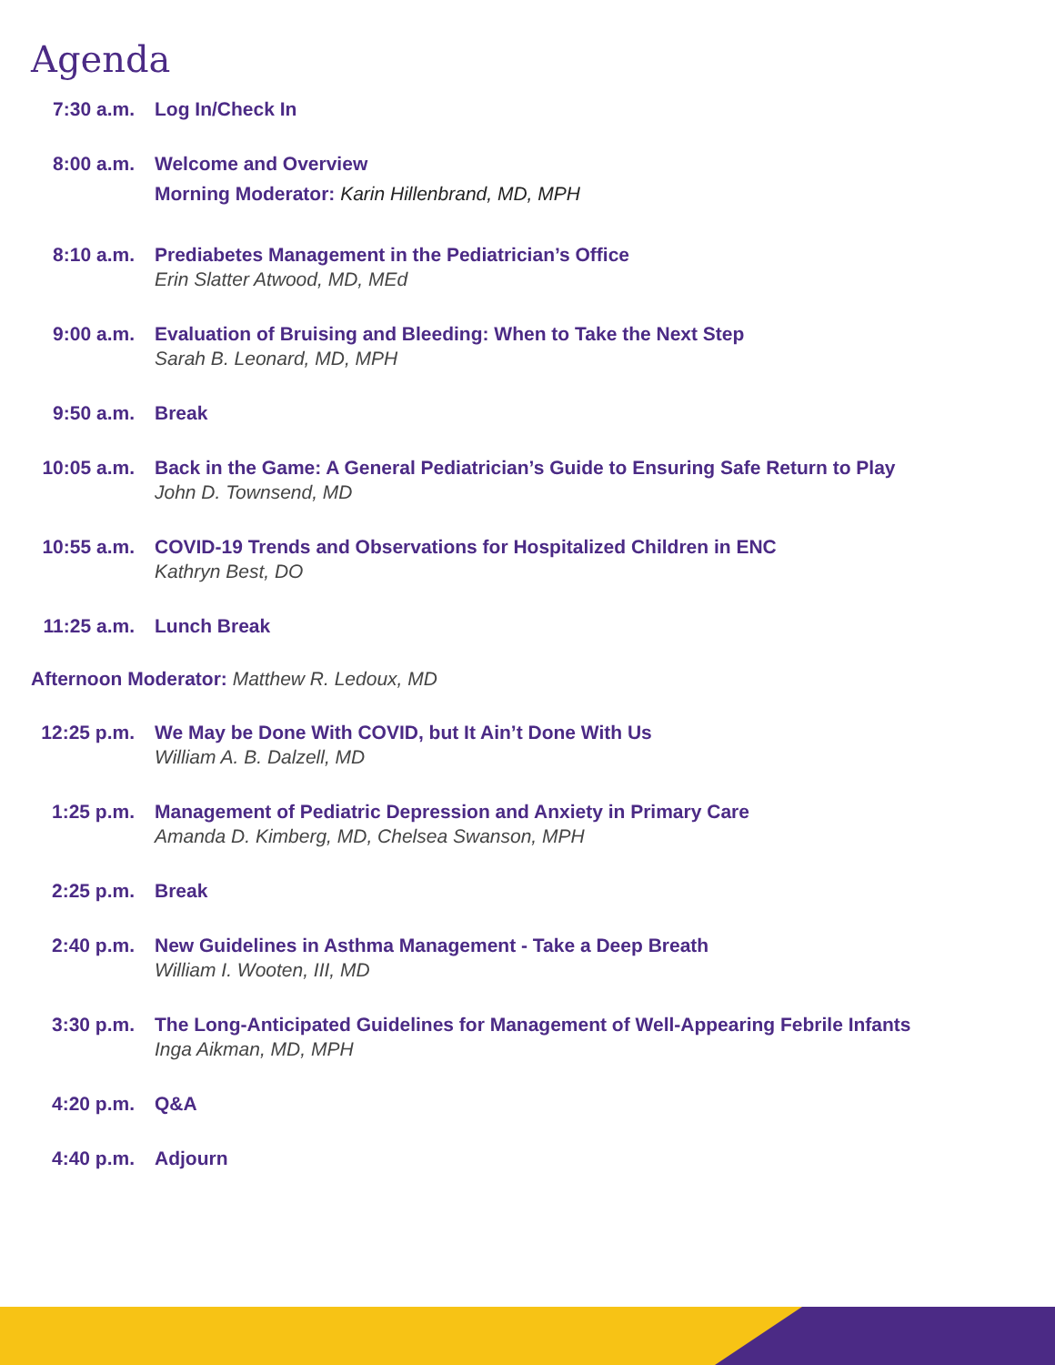Agenda
7:30 a.m. Log In/Check In
8:00 a.m. Welcome and Overview
Morning Moderator: Karin Hillenbrand, MD, MPH
8:10 a.m. Prediabetes Management in the Pediatrician’s Office
Erin Slatter Atwood, MD, MEd
9:00 a.m. Evaluation of Bruising and Bleeding: When to Take the Next Step
Sarah B. Leonard, MD, MPH
9:50 a.m. Break
10:05 a.m. Back in the Game: A General Pediatrician’s Guide to Ensuring Safe Return to Play
John D. Townsend, MD
10:55 a.m. COVID-19 Trends and Observations for Hospitalized Children in ENC
Kathryn Best, DO
11:25 a.m. Lunch Break
Afternoon Moderator: Matthew R. Ledoux, MD
12:25 p.m. We May be Done With COVID, but It Ain’t Done With Us
William A. B. Dalzell, MD
1:25 p.m. Management of Pediatric Depression and Anxiety in Primary Care
Amanda D. Kimberg, MD, Chelsea Swanson, MPH
2:25 p.m. Break
2:40 p.m. New Guidelines in Asthma Management - Take a Deep Breath
William I. Wooten, III, MD
3:30 p.m. The Long-Anticipated Guidelines for Management of Well-Appearing Febrile Infants
Inga Aikman, MD, MPH
4:20 p.m. Q&A
4:40 p.m. Adjourn